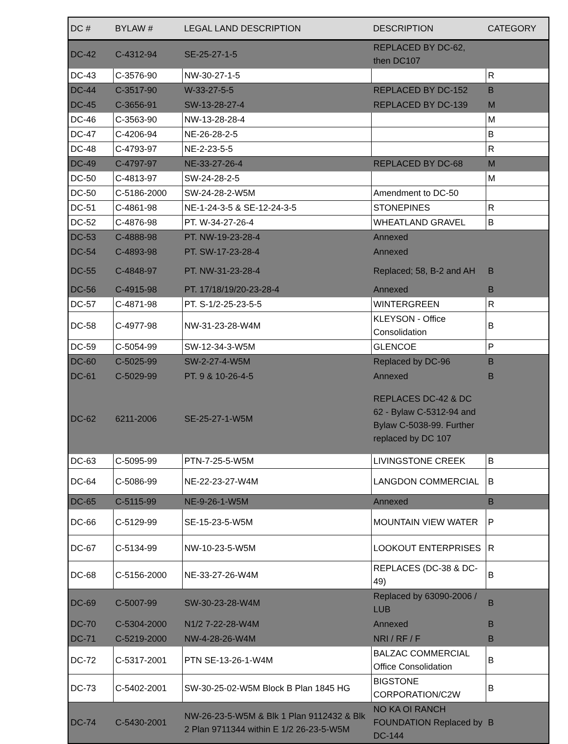| DC # | BYLAW # | LEGAL LAND DESCRIPTION | DESCRIPTION | CATEGORY |
| --- | --- | --- | --- | --- |
| DC-42 | C-4312-94 | SE-25-27-1-5 | REPLACED BY DC-62, then DC107 | |
| DC-43 | C-3576-90 | NW-30-27-1-5 | | R |
| DC-44 | C-3517-90 | W-33-27-5-5 | REPLACED BY DC-152 | B |
| DC-45 | C-3656-91 | SW-13-28-27-4 | REPLACED BY DC-139 | M |
| DC-46 | C-3563-90 | NW-13-28-28-4 | | M |
| DC-47 | C-4206-94 | NE-26-28-2-5 | | B |
| DC-48 | C-4793-97 | NE-2-23-5-5 | | R |
| DC-49 | C-4797-97 | NE-33-27-26-4 | REPLACED BY DC-68 | M |
| DC-50 | C-4813-97 | SW-24-28-2-5 | | M |
| DC-50 | C-5186-2000 | SW-24-28-2-W5M | Amendment to DC-50 | |
| DC-51 | C-4861-98 | NE-1-24-3-5 & SE-12-24-3-5 | STONEPINES | R |
| DC-52 | C-4876-98 | PT. W-34-27-26-4 | WHEATLAND GRAVEL | B |
| DC-53 | C-4888-98 | PT. NW-19-23-28-4 | Annexed | |
| DC-54 | C-4893-98 | PT. SW-17-23-28-4 | Annexed | |
| DC-55 | C-4848-97 | PT. NW-31-23-28-4 | Replaced; 58, B-2 and AH | B |
| DC-56 | C-4915-98 | PT. 17/18/19/20-23-28-4 | Annexed | B |
| DC-57 | C-4871-98 | PT. S-1/2-25-23-5-5 | WINTERGREEN | R |
| DC-58 | C-4977-98 | NW-31-23-28-W4M | KLEYSON - Office Consolidation | B |
| DC-59 | C-5054-99 | SW-12-34-3-W5M | GLENCOE | P |
| DC-60 | C-5025-99 | SW-2-27-4-W5M | Replaced by DC-96 | B |
| DC-61 | C-5029-99 | PT. 9 & 10-26-4-5 | Annexed | B |
| DC-62 | 6211-2006 | SE-25-27-1-W5M | REPLACES DC-42 & DC 62 - Bylaw C-5312-94 and Bylaw C-5038-99. Further replaced by DC 107 | |
| DC-63 | C-5095-99 | PTN-7-25-5-W5M | LIVINGSTONE CREEK | B |
| DC-64 | C-5086-99 | NE-22-23-27-W4M | LANGDON COMMERCIAL | B |
| DC-65 | C-5115-99 | NE-9-26-1-W5M | Annexed | B |
| DC-66 | C-5129-99 | SE-15-23-5-W5M | MOUNTAIN VIEW WATER | P |
| DC-67 | C-5134-99 | NW-10-23-5-W5M | LOOKOUT ENTERPRISES | R |
| DC-68 | C-5156-2000 | NE-33-27-26-W4M | REPLACES (DC-38 & DC-49) | B |
| DC-69 | C-5007-99 | SW-30-23-28-W4M | Replaced by 63090-2006 / LUB | B |
| DC-70 | C-5304-2000 | N1/2 7-22-28-W4M | Annexed | B |
| DC-71 | C-5219-2000 | NW-4-28-26-W4M | NRI / RF / F | B |
| DC-72 | C-5317-2001 | PTN SE-13-26-1-W4M | BALZAC COMMERCIAL Office Consolidation | B |
| DC-73 | C-5402-2001 | SW-30-25-02-W5M Block B Plan 1845 HG | BIGSTONE CORPORATION/C2W | B |
| DC-74 | C-5430-2001 | NW-26-23-5-W5M & Blk 1 Plan 9112432 & Blk 2 Plan 9711344 within E 1/2 26-23-5-W5M | NO KA OI RANCH FOUNDATION Replaced by DC-144 | B |